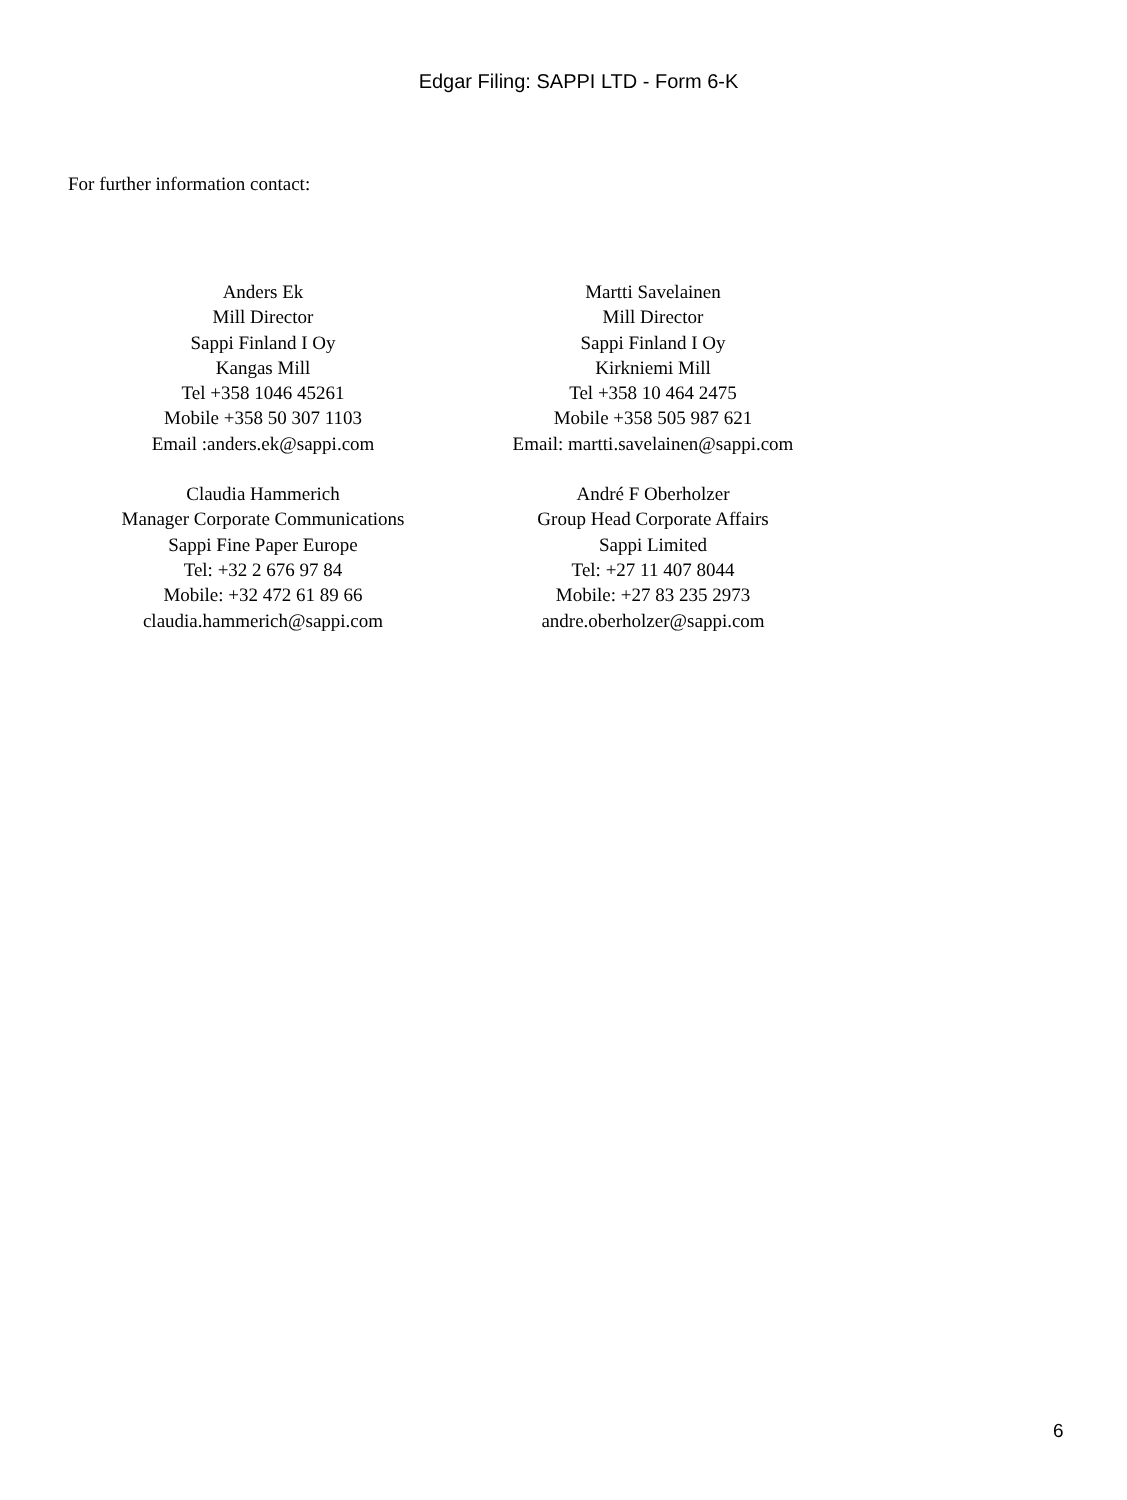Edgar Filing: SAPPI LTD - Form 6-K
For further information contact:
Anders Ek
Mill Director
Sappi Finland I Oy
Kangas Mill
Tel +358 1046 45261
Mobile +358 50 307 1103
Email :anders.ek@sappi.com
Martti Savelainen
Mill Director
Sappi Finland I Oy
Kirkniemi Mill
Tel +358 10 464 2475
Mobile +358 505 987 621
Email: martti.savelainen@sappi.com
Claudia Hammerich
Manager Corporate Communications
Sappi Fine Paper Europe
Tel: +32 2 676 97 84
Mobile: +32 472 61 89 66
claudia.hammerich@sappi.com
André F Oberholzer
Group Head Corporate Affairs
Sappi Limited
Tel: +27 11 407 8044
Mobile: +27 83 235 2973
andre.oberholzer@sappi.com
6